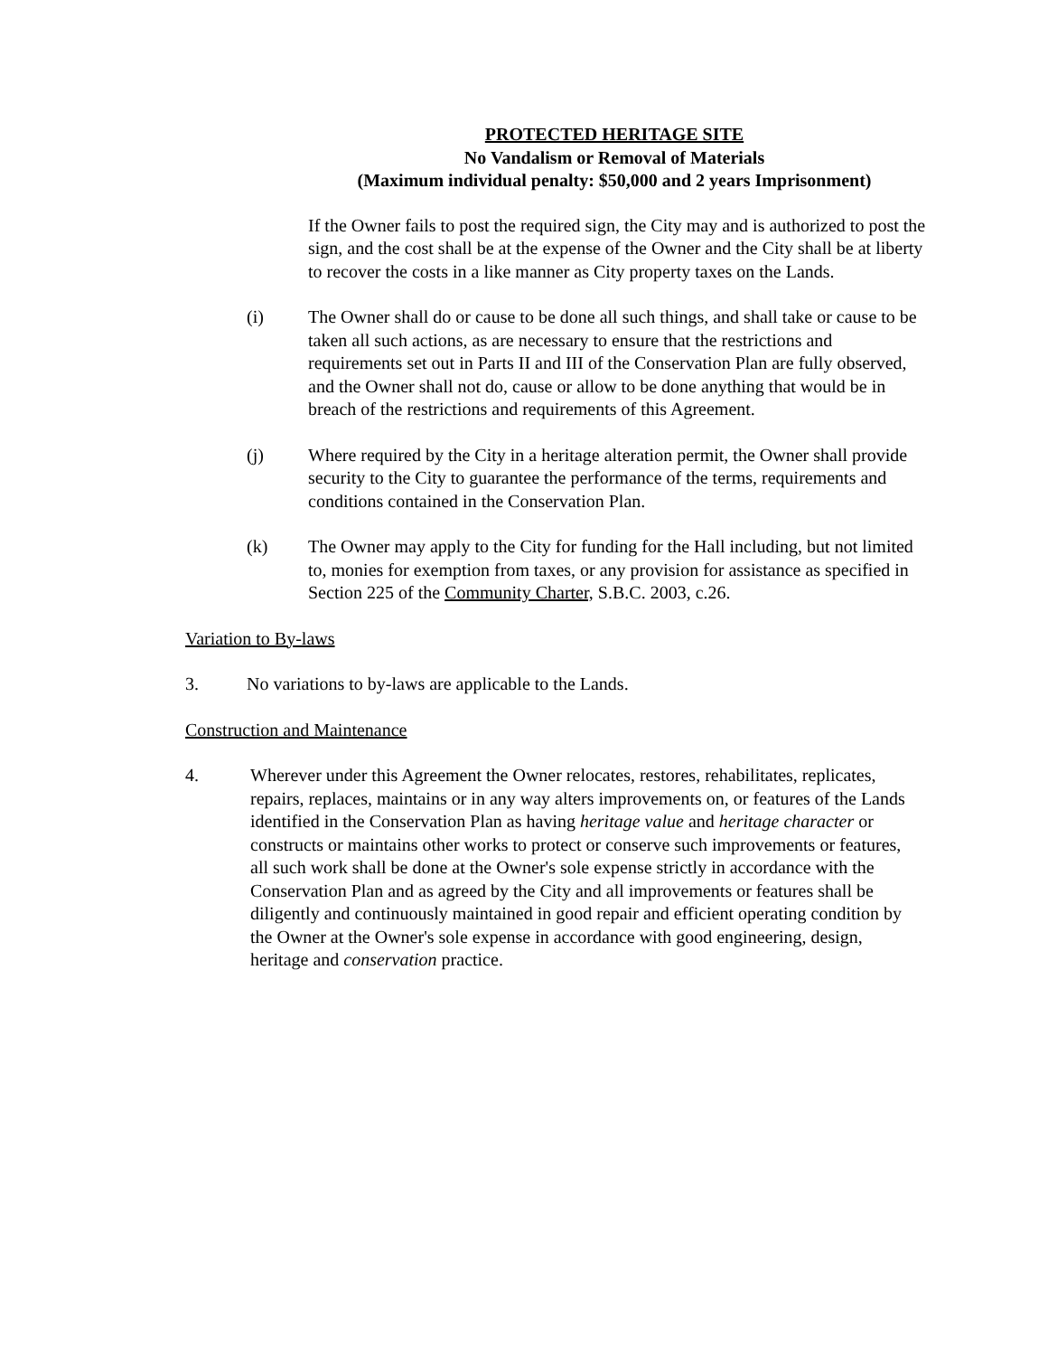PROTECTED HERITAGE SITE
No Vandalism or Removal of Materials
(Maximum individual penalty: $50,000 and 2 years Imprisonment)
If the Owner fails to post the required sign, the City may and is authorized to post the sign, and the cost shall be at the expense of the Owner and the City shall be at liberty to recover the costs in a like manner as City property taxes on the Lands.
(i) The Owner shall do or cause to be done all such things, and shall take or cause to be taken all such actions, as are necessary to ensure that the restrictions and requirements set out in Parts II and III of the Conservation Plan are fully observed, and the Owner shall not do, cause or allow to be done anything that would be in breach of the restrictions and requirements of this Agreement.
(j) Where required by the City in a heritage alteration permit, the Owner shall provide security to the City to guarantee the performance of the terms, requirements and conditions contained in the Conservation Plan.
(k) The Owner may apply to the City for funding for the Hall including, but not limited to, monies for exemption from taxes, or any provision for assistance as specified in Section 225 of the Community Charter, S.B.C. 2003, c.26.
Variation to By-laws
3. No variations to by-laws are applicable to the Lands.
Construction and Maintenance
4. Wherever under this Agreement the Owner relocates, restores, rehabilitates, replicates, repairs, replaces, maintains or in any way alters improvements on, or features of the Lands identified in the Conservation Plan as having heritage value and heritage character or constructs or maintains other works to protect or conserve such improvements or features, all such work shall be done at the Owner's sole expense strictly in accordance with the Conservation Plan and as agreed by the City and all improvements or features shall be diligently and continuously maintained in good repair and efficient operating condition by the Owner at the Owner's sole expense in accordance with good engineering, design, heritage and conservation practice.